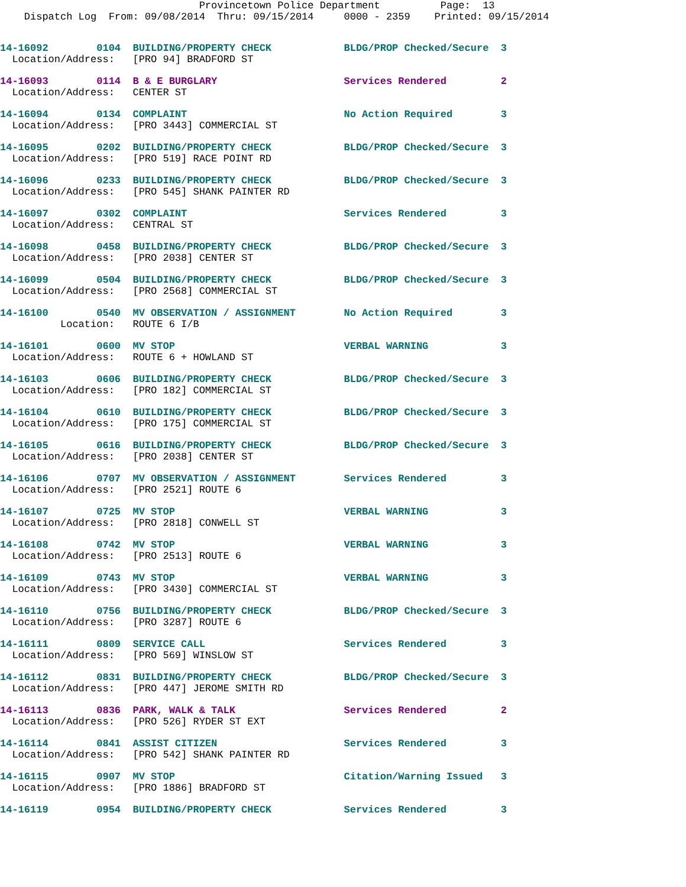Provincetown Police Department          Page:  13
    Dispatch Log  From: 09/08/2014  Thru: 09/15/2014     0000 - 2359    Printed: 09/15/2014
14-16092        0104  BUILDING/PROPERTY CHECK            BLDG/PROP Checked/Secure  3
  Location/Address:   [PRO 94] BRADFORD ST
14-16093        0114  B & E BURGLARY                     Services Rendered         2
  Location/Address:   CENTER ST
14-16094        0134  COMPLAINT                          No Action Required        3
  Location/Address:   [PRO 3443] COMMERCIAL ST
14-16095        0202  BUILDING/PROPERTY CHECK            BLDG/PROP Checked/Secure  3
  Location/Address:   [PRO 519] RACE POINT RD
14-16096        0233  BUILDING/PROPERTY CHECK            BLDG/PROP Checked/Secure  3
  Location/Address:   [PRO 545] SHANK PAINTER RD
14-16097        0302  COMPLAINT                          Services Rendered         3
  Location/Address:   CENTRAL ST
14-16098        0458  BUILDING/PROPERTY CHECK            BLDG/PROP Checked/Secure  3
  Location/Address:   [PRO 2038] CENTER ST
14-16099        0504  BUILDING/PROPERTY CHECK            BLDG/PROP Checked/Secure  3
  Location/Address:   [PRO 2568] COMMERCIAL ST
14-16100        0540  MV OBSERVATION / ASSIGNMENT        No Action Required        3
          Location:   ROUTE 6 I/B
14-16101        0600  MV STOP                            VERBAL WARNING            3
  Location/Address:   ROUTE 6 + HOWLAND ST
14-16103        0606  BUILDING/PROPERTY CHECK            BLDG/PROP Checked/Secure  3
  Location/Address:   [PRO 182] COMMERCIAL ST
14-16104        0610  BUILDING/PROPERTY CHECK            BLDG/PROP Checked/Secure  3
  Location/Address:   [PRO 175] COMMERCIAL ST
14-16105        0616  BUILDING/PROPERTY CHECK            BLDG/PROP Checked/Secure  3
  Location/Address:   [PRO 2038] CENTER ST
14-16106        0707  MV OBSERVATION / ASSIGNMENT        Services Rendered         3
  Location/Address:   [PRO 2521] ROUTE 6
14-16107        0725  MV STOP                            VERBAL WARNING            3
  Location/Address:   [PRO 2818] CONWELL ST
14-16108        0742  MV STOP                            VERBAL WARNING            3
  Location/Address:   [PRO 2513] ROUTE 6
14-16109        0743  MV STOP                            VERBAL WARNING            3
  Location/Address:   [PRO 3430] COMMERCIAL ST
14-16110        0756  BUILDING/PROPERTY CHECK            BLDG/PROP Checked/Secure  3
  Location/Address:   [PRO 3287] ROUTE 6
14-16111        0809  SERVICE CALL                       Services Rendered         3
  Location/Address:   [PRO 569] WINSLOW ST
14-16112        0831  BUILDING/PROPERTY CHECK            BLDG/PROP Checked/Secure  3
  Location/Address:   [PRO 447] JEROME SMITH RD
14-16113        0836  PARK, WALK & TALK                  Services Rendered         2
  Location/Address:   [PRO 526] RYDER ST EXT
14-16114        0841  ASSIST CITIZEN                     Services Rendered         3
  Location/Address:   [PRO 542] SHANK PAINTER RD
14-16115        0907  MV STOP                            Citation/Warning Issued   3
  Location/Address:   [PRO 1886] BRADFORD ST
14-16119        0954  BUILDING/PROPERTY CHECK            Services Rendered         3